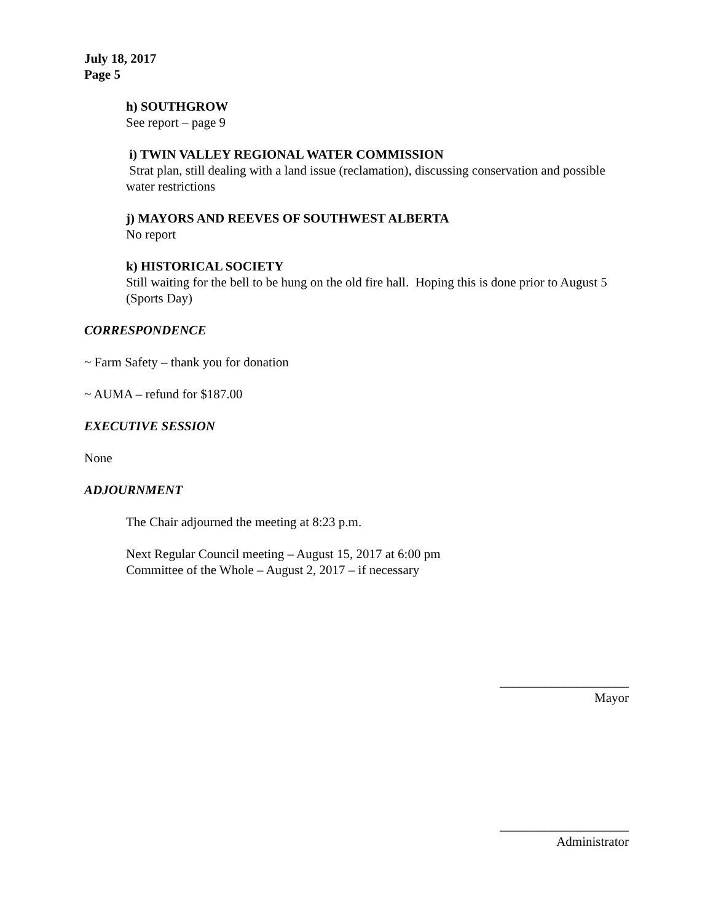July 18, 2017
Page 5
h) SOUTHGROW
See report – page 9
i) TWIN VALLEY REGIONAL WATER COMMISSION
Strat plan, still dealing with a land issue (reclamation), discussing conservation and possible water restrictions
j) MAYORS AND REEVES OF SOUTHWEST ALBERTA
No report
k) HISTORICAL SOCIETY
Still waiting for the bell to be hung on the old fire hall. Hoping this is done prior to August 5 (Sports Day)
CORRESPONDENCE
~ Farm Safety – thank you for donation
~ AUMA – refund for $187.00
EXECUTIVE SESSION
None
ADJOURNMENT
The Chair adjourned the meeting at 8:23 p.m.
Next Regular Council meeting – August 15, 2017 at 6:00 pm
Committee of the Whole – August 2, 2017 – if necessary
____________________
Mayor
____________________
Administrator